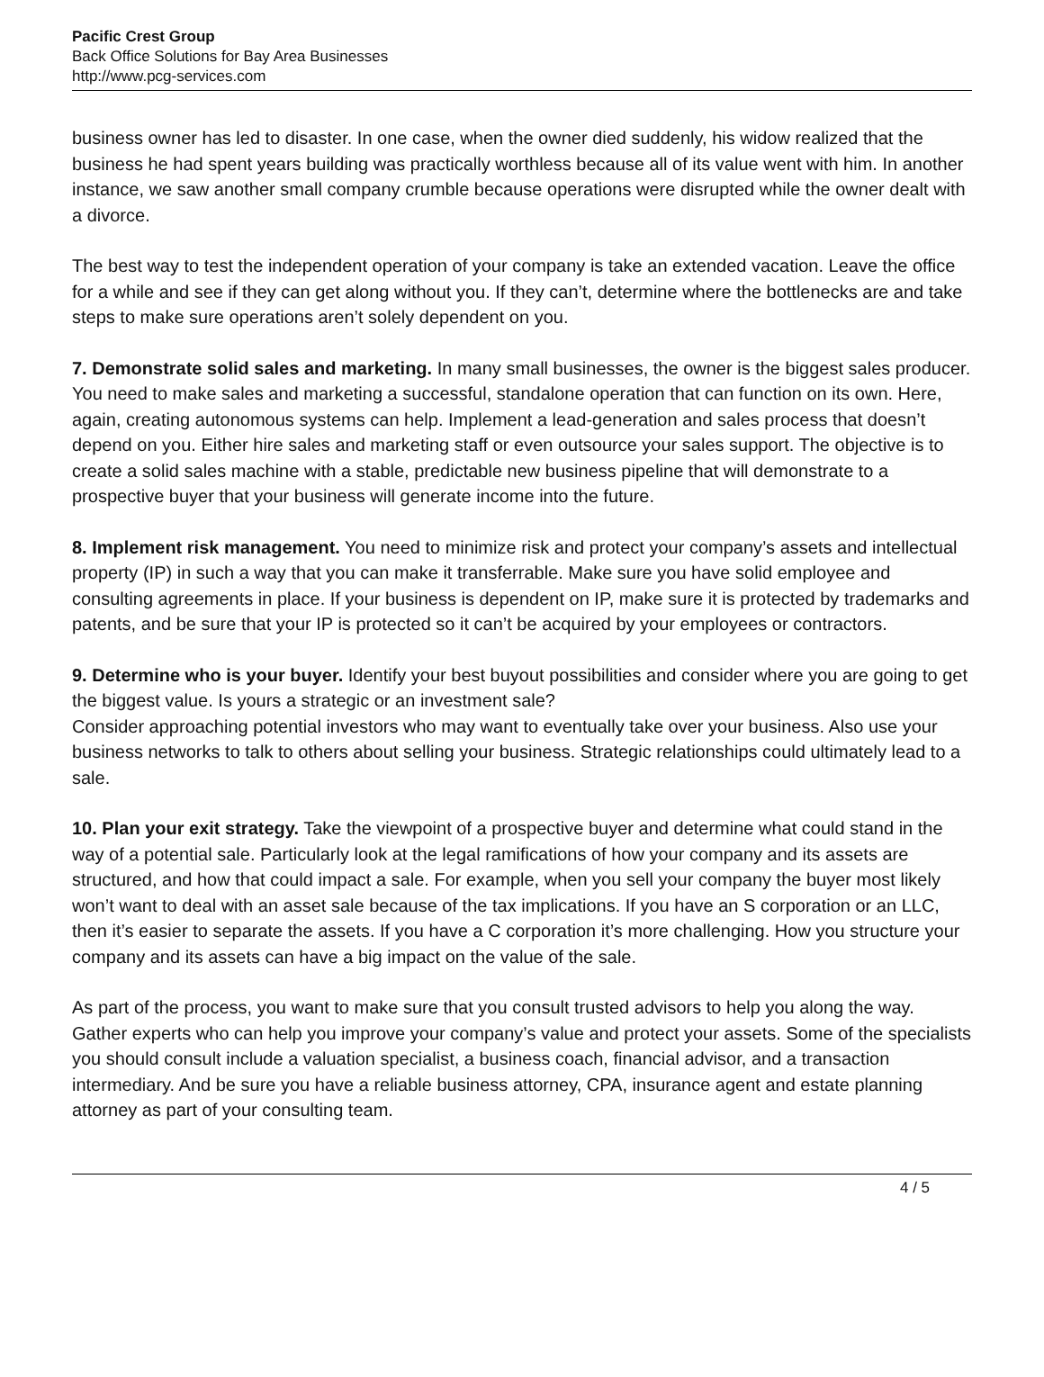Pacific Crest Group
Back Office Solutions for Bay Area Businesses
http://www.pcg-services.com
business owner has led to disaster. In one case, when the owner died suddenly, his widow realized that the business he had spent years building was practically worthless because all of its value went with him. In another instance, we saw another small company crumble because operations were disrupted while the owner dealt with a divorce.
The best way to test the independent operation of your company is take an extended vacation. Leave the office for a while and see if they can get along without you. If they can’t, determine where the bottlenecks are and take steps to make sure operations aren’t solely dependent on you.
7. Demonstrate solid sales and marketing. In many small businesses, the owner is the biggest sales producer. You need to make sales and marketing a successful, standalone operation that can function on its own. Here, again, creating autonomous systems can help. Implement a lead-generation and sales process that doesn’t depend on you. Either hire sales and marketing staff or even outsource your sales support. The objective is to create a solid sales machine with a stable, predictable new business pipeline that will demonstrate to a prospective buyer that your business will generate income into the future.
8. Implement risk management. You need to minimize risk and protect your company’s assets and intellectual property (IP) in such a way that you can make it transferrable. Make sure you have solid employee and consulting agreements in place. If your business is dependent on IP, make sure it is protected by trademarks and patents, and be sure that your IP is protected so it can’t be acquired by your employees or contractors.
9. Determine who is your buyer. Identify your best buyout possibilities and consider where you are going to get the biggest value. Is yours a strategic or an investment sale?
Consider approaching potential investors who may want to eventually take over your business. Also use your business networks to talk to others about selling your business. Strategic relationships could ultimately lead to a sale.
10. Plan your exit strategy. Take the viewpoint of a prospective buyer and determine what could stand in the way of a potential sale. Particularly look at the legal ramifications of how your company and its assets are structured, and how that could impact a sale. For example, when you sell your company the buyer most likely won’t want to deal with an asset sale because of the tax implications. If you have an S corporation or an LLC, then it’s easier to separate the assets. If you have a C corporation it’s more challenging. How you structure your company and its assets can have a big impact on the value of the sale.
As part of the process, you want to make sure that you consult trusted advisors to help you along the way. Gather experts who can help you improve your company’s value and protect your assets. Some of the specialists you should consult include a valuation specialist, a business coach, financial advisor, and a transaction intermediary. And be sure you have a reliable business attorney, CPA, insurance agent and estate planning attorney as part of your consulting team.
4 / 5